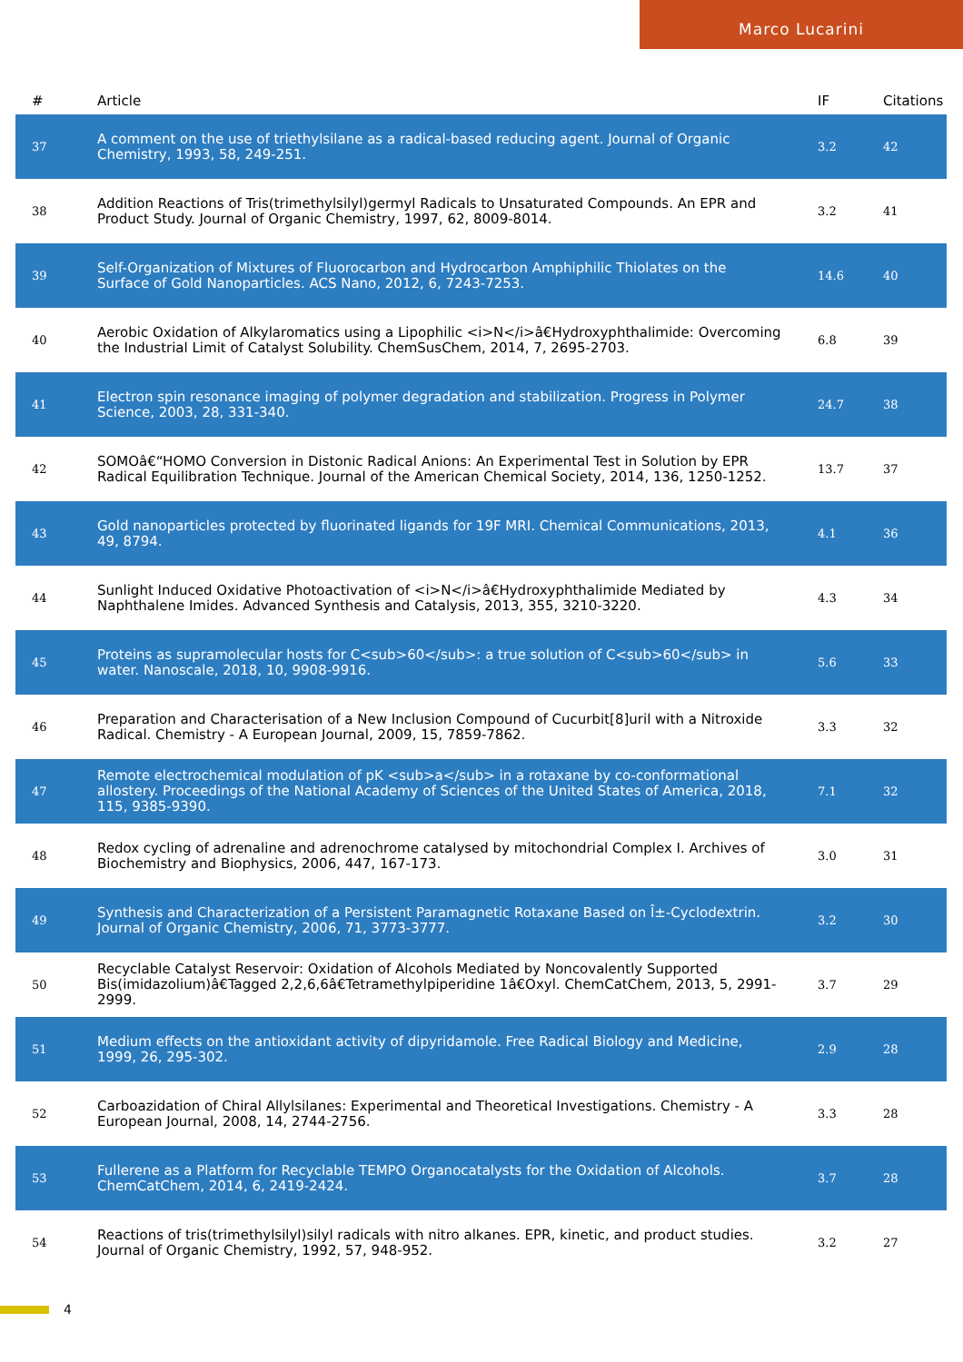Marco Lucarini
| # | Article | IF | Citations |
| --- | --- | --- | --- |
| 37 | A comment on the use of triethylsilane as a radical-based reducing agent. Journal of Organic Chemistry, 1993, 58, 249-251. | 3.2 | 42 |
| 38 | Addition Reactions of Tris(trimethylsilyl)germyl Radicals to Unsaturated Compounds. An EPR and Product Study. Journal of Organic Chemistry, 1997, 62, 8009-8014. | 3.2 | 41 |
| 39 | Self-Organization of Mixtures of Fluorocarbon and Hydrocarbon Amphiphilic Thiolates on the Surface of Gold Nanoparticles. ACS Nano, 2012, 6, 7243-7253. | 14.6 | 40 |
| 40 | Aerobic Oxidation of Alkylaromatics using a Lipophilic <i>N</i>â€Hydroxyphthalimide: Overcoming the Industrial Limit of Catalyst Solubility. ChemSusChem, 2014, 7, 2695-2703. | 6.8 | 39 |
| 41 | Electron spin resonance imaging of polymer degradation and stabilization. Progress in Polymer Science, 2003, 28, 331-340. | 24.7 | 38 |
| 42 | SOMOâ€“HOMO Conversion in Distonic Radical Anions: An Experimental Test in Solution by EPR Radical Equilibration Technique. Journal of the American Chemical Society, 2014, 136, 1250-1252. | 13.7 | 37 |
| 43 | Gold nanoparticles protected by fluorinated ligands for 19F MRI. Chemical Communications, 2013, 49, 8794. | 4.1 | 36 |
| 44 | Sunlight Induced Oxidative Photoactivation of <i>N</i>â€Hydroxyphthalimide Mediated by Naphthalene Imides. Advanced Synthesis and Catalysis, 2013, 355, 3210-3220. | 4.3 | 34 |
| 45 | Proteins as supramolecular hosts for C<sub>60</sub>: a true solution of C<sub>60</sub> in water. Nanoscale, 2018, 10, 9908-9916. | 5.6 | 33 |
| 46 | Preparation and Characterisation of a New Inclusion Compound of Cucurbit[8]uril with a Nitroxide Radical. Chemistry - A European Journal, 2009, 15, 7859-7862. | 3.3 | 32 |
| 47 | Remote electrochemical modulation of pK <sub>a</sub> in a rotaxane by co-conformational allostery. Proceedings of the National Academy of Sciences of the United States of America, 2018, 115, 9385-9390. | 7.1 | 32 |
| 48 | Redox cycling of adrenaline and adrenochrome catalysed by mitochondrial Complex I. Archives of Biochemistry and Biophysics, 2006, 447, 167-173. | 3.0 | 31 |
| 49 | Synthesis and Characterization of a Persistent Paramagnetic Rotaxane Based on Î±-Cyclodextrin. Journal of Organic Chemistry, 2006, 71, 3773-3777. | 3.2 | 30 |
| 50 | Recyclable Catalyst Reservoir: Oxidation of Alcohols Mediated by Noncovalently Supported Bis(imidazolium)â€Tagged 2,2,6,6â€Tetramethylpiperidine 1â€Oxyl. ChemCatChem, 2013, 5, 2991-2999. | 3.7 | 29 |
| 51 | Medium effects on the antioxidant activity of dipyridamole. Free Radical Biology and Medicine, 1999, 26, 295-302. | 2.9 | 28 |
| 52 | Carboazidation of Chiral Allylsilanes: Experimental and Theoretical Investigations. Chemistry - A European Journal, 2008, 14, 2744-2756. | 3.3 | 28 |
| 53 | Fullerene as a Platform for Recyclable TEMPO Organocatalysts for the Oxidation of Alcohols. ChemCatChem, 2014, 6, 2419-2424. | 3.7 | 28 |
| 54 | Reactions of tris(trimethylsilyl)silyl radicals with nitro alkanes. EPR, kinetic, and product studies. Journal of Organic Chemistry, 1992, 57, 948-952. | 3.2 | 27 |
4